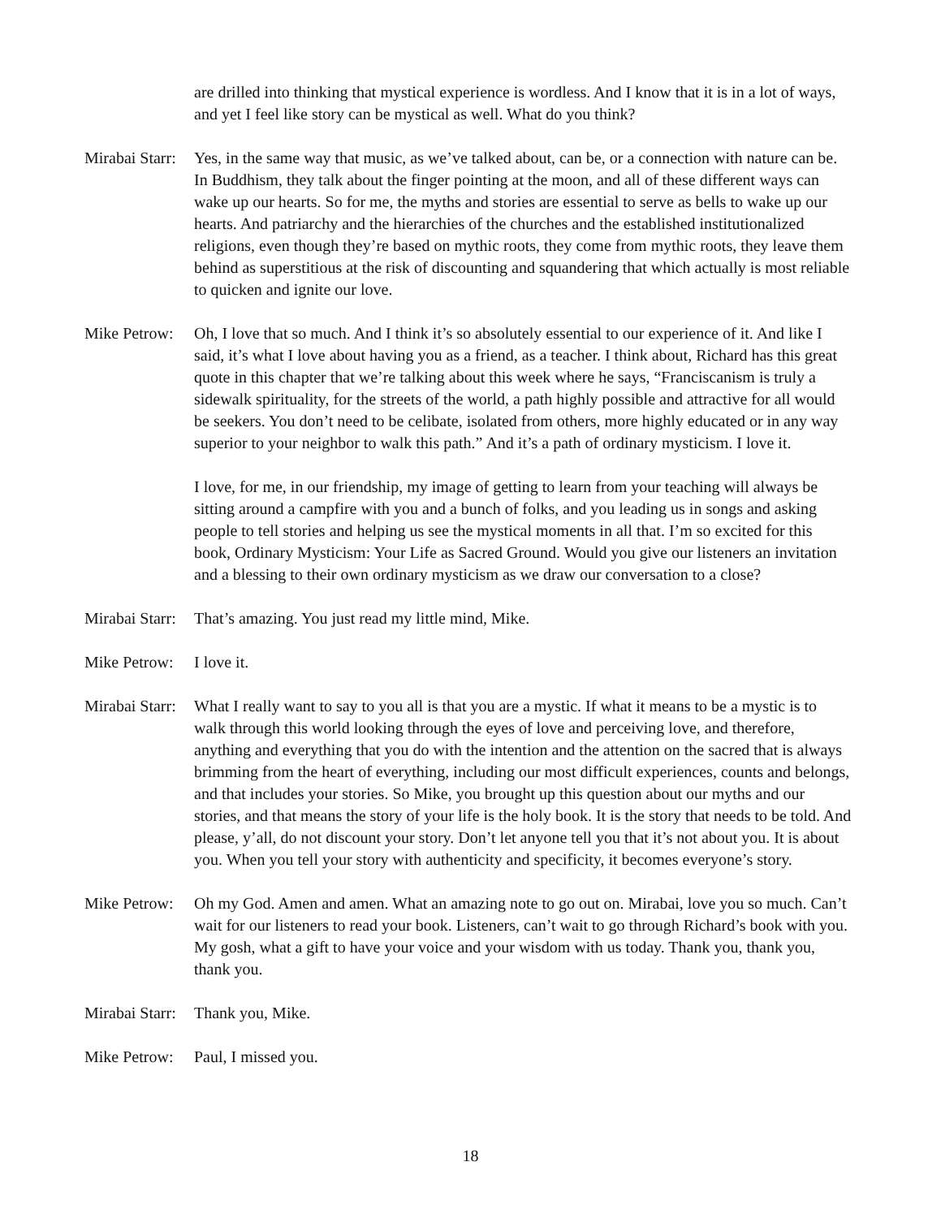are drilled into thinking that mystical experience is wordless. And I know that it is in a lot of ways, and yet I feel like story can be mystical as well. What do you think?
Mirabai Starr:
Yes, in the same way that music, as we’ve talked about, can be, or a connection with nature can be. In Buddhism, they talk about the finger pointing at the moon, and all of these different ways can wake up our hearts. So for me, the myths and stories are essential to serve as bells to wake up our hearts. And patriarchy and the hierarchies of the churches and the established institutionalized religions, even though they’re based on mythic roots, they come from mythic roots, they leave them behind as superstitious at the risk of discounting and squandering that which actually is most reliable to quicken and ignite our love.
Mike Petrow:
Oh, I love that so much. And I think it’s so absolutely essential to our experience of it. And like I said, it’s what I love about having you as a friend, as a teacher. I think about, Richard has this great quote in this chapter that we’re talking about this week where he says, “Franciscanism is truly a sidewalk spirituality, for the streets of the world, a path highly possible and attractive for all would be seekers. You don’t need to be celibate, isolated from others, more highly educated or in any way superior to your neighbor to walk this path.” And it’s a path of ordinary mysticism. I love it.
I love, for me, in our friendship, my image of getting to learn from your teaching will always be sitting around a campfire with you and a bunch of folks, and you leading us in songs and asking people to tell stories and helping us see the mystical moments in all that. I’m so excited for this book, Ordinary Mysticism: Your Life as Sacred Ground. Would you give our listeners an invitation and a blessing to their own ordinary mysticism as we draw our conversation to a close?
Mirabai Starr:
That’s amazing. You just read my little mind, Mike.
Mike Petrow:
I love it.
Mirabai Starr:
What I really want to say to you all is that you are a mystic. If what it means to be a mystic is to walk through this world looking through the eyes of love and perceiving love, and therefore, anything and everything that you do with the intention and the attention on the sacred that is always brimming from the heart of everything, including our most difficult experiences, counts and belongs, and that includes your stories. So Mike, you brought up this question about our myths and our stories, and that means the story of your life is the holy book. It is the story that needs to be told. And please, y’all, do not discount your story. Don’t let anyone tell you that it’s not about you. It is about you. When you tell your story with authenticity and specificity, it becomes everyone’s story.
Mike Petrow:
Oh my God. Amen and amen. What an amazing note to go out on. Mirabai, love you so much. Can’t wait for our listeners to read your book. Listeners, can’t wait to go through Richard’s book with you. My gosh, what a gift to have your voice and your wisdom with us today. Thank you, thank you, thank you.
Mirabai Starr:
Thank you, Mike.
Mike Petrow:
Paul, I missed you.
18